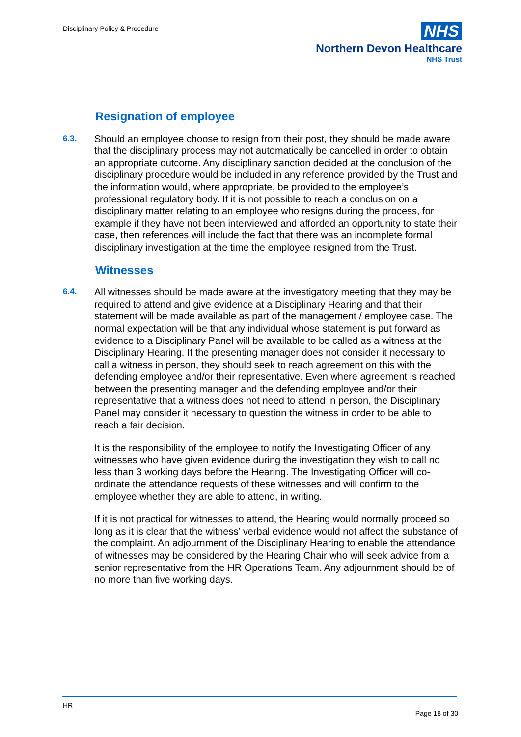Disciplinary Policy & Procedure
NHS
Northern Devon Healthcare
NHS Trust
Resignation of employee
6.3.
Should an employee choose to resign from their post, they should be made aware that the disciplinary process may not automatically be cancelled in order to obtain an appropriate outcome. Any disciplinary sanction decided at the conclusion of the disciplinary procedure would be included in any reference provided by the Trust and the information would, where appropriate, be provided to the employee’s professional regulatory body. If it is not possible to reach a conclusion on a disciplinary matter relating to an employee who resigns during the process, for example if they have not been interviewed and afforded an opportunity to state their case, then references will include the fact that there was an incomplete formal disciplinary investigation at the time the employee resigned from the Trust.
Witnesses
6.4.
All witnesses should be made aware at the investigatory meeting that they may be required to attend and give evidence at a Disciplinary Hearing and that their statement will be made available as part of the management / employee case. The normal expectation will be that any individual whose statement is put forward as evidence to a Disciplinary Panel will be available to be called as a witness at the Disciplinary Hearing. If the presenting manager does not consider it necessary to call a witness in person, they should seek to reach agreement on this with the defending employee and/or their representative. Even where agreement is reached between the presenting manager and the defending employee and/or their representative that a witness does not need to attend in person, the Disciplinary Panel may consider it necessary to question the witness in order to be able to reach a fair decision.
It is the responsibility of the employee to notify the Investigating Officer of any witnesses who have given evidence during the investigation they wish to call no less than 3 working days before the Hearing. The Investigating Officer will co-ordinate the attendance requests of these witnesses and will confirm to the employee whether they are able to attend, in writing.
If it is not practical for witnesses to attend, the Hearing would normally proceed so long as it is clear that the witness’ verbal evidence would not affect the substance of the complaint. An adjournment of the Disciplinary Hearing to enable the attendance of witnesses may be considered by the Hearing Chair who will seek advice from a senior representative from the HR Operations Team. Any adjournment should be of no more than five working days.
HR
Page 18 of 30